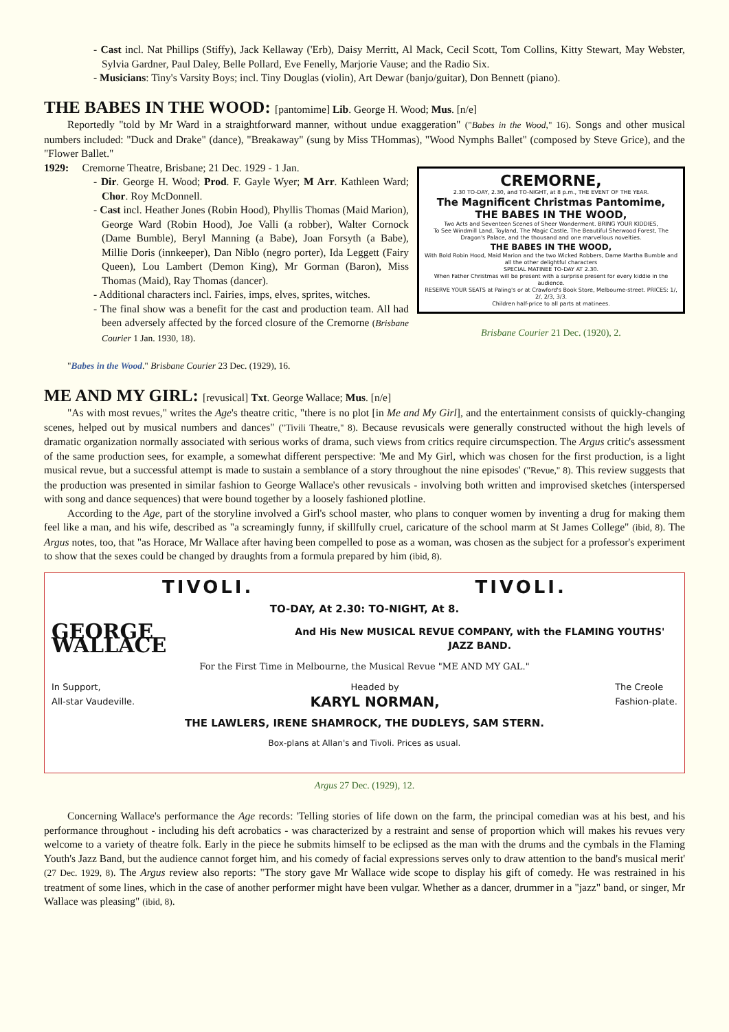- Cast incl. Nat Phillips (Stiffy), Jack Kellaway ('Erb), Daisy Merritt, Al Mack, Cecil Scott, Tom Collins, Kitty Stewart, May Webster, Sylvia Gardner, Paul Daley, Belle Pollard, Eve Fenelly, Marjorie Vause; and the Radio Six.
- Musicians: Tiny's Varsity Boys; incl. Tiny Douglas (violin), Art Dewar (banjo/guitar), Don Bennett (piano).
THE BABES IN THE WOOD: [pantomime] Lib. George H. Wood; Mus. [n/e]
Reportedly "told by Mr Ward in a straightforward manner, without undue exaggeration" ("Babes in the Wood," 16). Songs and other musical numbers included: "Duck and Drake" (dance), "Breakaway" (sung by Miss THommas), "Wood Nymphs Ballet" (composed by Steve Grice), and the "Flower Ballet."
1929: Cremorne Theatre, Brisbane; 21 Dec. 1929 - 1 Jan.
- Dir. George H. Wood; Prod. F. Gayle Wyer; M Arr. Kathleen Ward; Chor. Roy McDonnell.
- Cast incl. Heather Jones (Robin Hood), Phyllis Thomas (Maid Marion), George Ward (Robin Hood), Joe Valli (a robber), Walter Cornock (Dame Bumble), Beryl Manning (a Babe), Joan Forsyth (a Babe), Millie Doris (innkeeper), Dan Niblo (negro porter), Ida Leggett (Fairy Queen), Lou Lambert (Demon King), Mr Gorman (Baron), Miss Thomas (Maid), Ray Thomas (dancer).
- Additional characters incl. Fairies, imps, elves, sprites, witches.
- The final show was a benefit for the cast and production team. All had been adversely affected by the forced closure of the Cremorne (Brisbane Courier 1 Jan. 1930, 18).
"Babes in the Wood." Brisbane Courier 23 Dec. (1929), 16.
CREMORNE,
2.30 TO-DAY, 2.30, and TO-NIGHT, at 8 p.m., THE EVENT OF THE YEAR.
The Magnificent Christmas Pantomime,
THE BABES IN THE WOOD,
Two Acts and Seventeen Scenes of Sheer Wonderment. BRING YOUR KIDDIES,
To See Windmill Land, Toyland, The Magic Castle, The Beautiful Sherwood Forest, The Dragon's Palace, and the thousand and one marvellous novelties.
THE BABES IN THE WOOD,
With Bold Robin Hood, Maid Marion and the two Wicked Robbers, Dame Martha Bumble and all the other delightful characters
SPECIAL MATINEE TO-DAY AT 2.30.
When Father Christmas will be present with a surprise present for every kiddie in the audience.
RESERVE YOUR SEATS at Paling's or at Crawford's Book Store, Melbourne-street. PRICES: 1/, 2/, 2/3, 3/3.
Children half-price to all parts at matinees.
Brisbane Courier 21 Dec. (1920), 2.
ME AND MY GIRL: [revusical] Txt. George Wallace; Mus. [n/e]
"As with most revues," writes the Age's theatre critic, "there is no plot [in Me and My Girl], and the entertainment consists of quickly-changing scenes, helped out by musical numbers and dances" ("Tivili Theatre," 8). Because revusicals were generally constructed without the high levels of dramatic organization normally associated with serious works of drama, such views from critics require circumspection. The Argus critic's assessment of the same production sees, for example, a somewhat different perspective: 'Me and My Girl, which was chosen for the first production, is a light musical revue, but a successful attempt is made to sustain a semblance of a story throughout the nine episodes' ("Revue," 8). This review suggests that the production was presented in similar fashion to George Wallace's other revusicals - involving both written and improvised sketches (interspersed with song and dance sequences) that were bound together by a loosely fashioned plotline.
According to the Age, part of the storyline involved a Girl's school master, who plans to conquer women by inventing a drug for making them feel like a man, and his wife, described as "a screamingly funny, if skillfully cruel, caricature of the school marm at St James College" (ibid, 8). The Argus notes, too, that "as Horace, Mr Wallace after having been compelled to pose as a woman, was chosen as the subject for a professor's experiment to show that the sexes could be changed by draughts from a formula prepared by him (ibid, 8).
TIVOLI. TIVOLI.
TO-DAY, At 2.30: TO-NIGHT, At 8.
GEORGE WALLACE And His New MUSICAL REVUE COMPANY, with the FLAMING YOUTHS' JAZZ BAND.
For the First Time in Melbourne, the Musical Revue "ME AND MY GAL."
In Support,
All-star Vaudeville. Headed by
KARYL NORMAN, The Creole
Fashion-plate.
THE LAWLERS, IRENE SHAMROCK, THE DUDLEYS, SAM STERN.
Box-plans at Allan's and Tivoli. Prices as usual.
Argus 27 Dec. (1929), 12.
Concerning Wallace's performance the Age records: 'Telling stories of life down on the farm, the principal comedian was at his best, and his performance throughout - including his deft acrobatics - was characterized by a restraint and sense of proportion which will makes his revues very welcome to a variety of theatre folk. Early in the piece he submits himself to be eclipsed as the man with the drums and the cymbals in the Flaming Youth's Jazz Band, but the audience cannot forget him, and his comedy of facial expressions serves only to draw attention to the band's musical merit' (27 Dec. 1929, 8). The Argus review also reports: "The story gave Mr Wallace wide scope to display his gift of comedy. He was restrained in his treatment of some lines, which in the case of another performer might have been vulgar. Whether as a dancer, drummer in a "jazz" band, or singer, Mr Wallace was pleasing" (ibid, 8).